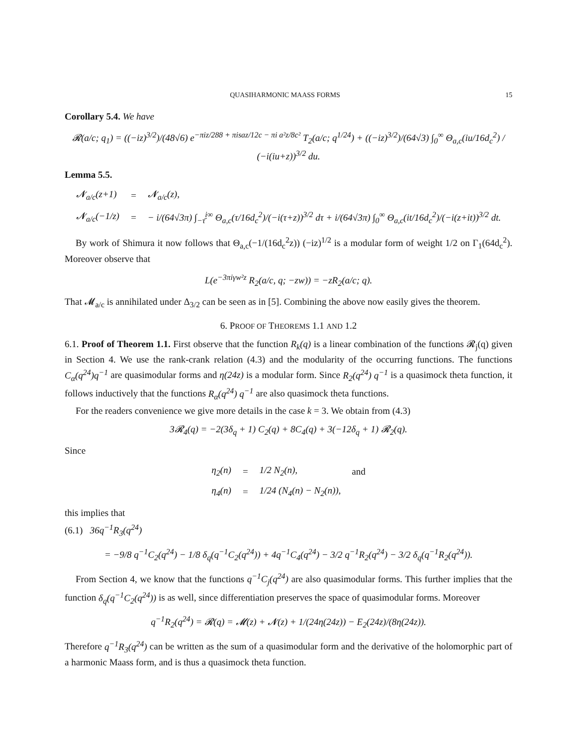QUASIHARMONIC MAASS FORMS 15
Corollary 5.4. We have
𝓡(a/c; q<sub>1</sub>) = ((−iz)<sup>3/2</sup>)/(48√6) e<sup>−πiz/288 + πisaz/12c − πi a²z/8c²</sup> T<sub>2</sub>(a/c; q<sup>1/24</sup>) + ((−iz)<sup>3/2</sup>)/(64√3) ∫<sub>0</sub><sup>∞</sup> Θ<sub>a,c</sub>(iu/16d<sub>c</sub><sup>2</sup>) / (−i(iu+z))<sup>3/2</sup> du.
Lemma 5.5.
| 𝓝<sub>a/c</sub>(z+1) | = | 𝓝<sub>a/c</sub>(z), |
| 𝓝<sub>a/c</sub>(−1/z) | = | − i/(64√3π) ∫<sub>−τ̄</sub><sup>i∞</sup> Θ<sub>a,c</sub>(τ/16d<sub>c</sub><sup>2</sup>)/(−i(τ+z))<sup>3/2</sup> dτ + i/(64√3π) ∫<sub>0</sub><sup>∞</sup> Θ<sub>a,c</sub>(it/16d<sub>c</sub><sup>2</sup>)/(−i(z+it))<sup>3/2</sup> dt. |
By work of Shimura it now follows that Θ<sub>a,c</sub>(−1/(16d<sub>c</sub><sup>2</sup>z)) (−iz)<sup>1/2</sup> is a modular form of weight 1/2 on Γ<sub>1</sub>(64d<sub>c</sub><sup>2</sup>). Moreover observe that
L(e<sup>−3πiγw²z</sup> R<sub>2</sub>(a/c, q; −zw)) = −zR<sub>2</sub>(a/c; q).
That 𝓜<sub>a/c</sub> is annihilated under Δ<sub>3/2</sub> can be seen as in [5]. Combining the above now easily gives the theorem.
6. PROOF OF THEOREMS 1.1 AND 1.2
6.1. Proof of Theorem 1.1. First observe that the function R<sub>k</sub>(q) is a linear combination of the functions 𝓡<sub>j</sub>(q) given in Section 4. We use the rank-crank relation (4.3) and the modularity of the occurring functions. The functions C<sub>α</sub>(q<sup>24</sup>)q<sup>−1</sup> are quasimodular forms and η(24z) is a modular form. Since R<sub>2</sub>(q<sup>24</sup>) q<sup>−1</sup> is a quasimock theta function, it follows inductively that the functions R<sub>α</sub>(q<sup>24</sup>) q<sup>−1</sup> are also quasimock theta functions.
For the readers convenience we give more details in the case k = 3. We obtain from (4.3)
3𝓡<sub>4</sub>(q) = −2(3δ<sub>q</sub> + 1) C<sub>2</sub>(q) + 8C<sub>4</sub>(q) + 3(−12δ<sub>q</sub> + 1) 𝓡<sub>2</sub>(q).
Since
| η<sub>2</sub>(n) | = | 1/2 N<sub>2</sub>(n), | and |
| η<sub>4</sub>(n) | = | 1/24 (N<sub>4</sub>(n) − N<sub>2</sub>(n)), | |
this implies that
(6.1) 36q<sup>−1</sup>R<sub>3</sub>(q<sup>24</sup>)
= −9/8 q<sup>−1</sup>C<sub>2</sub>(q<sup>24</sup>) − 1/8 δ<sub>q</sub>(q<sup>−1</sup>C<sub>2</sub>(q<sup>24</sup>)) + 4q<sup>−1</sup>C<sub>4</sub>(q<sup>24</sup>) − 3/2 q<sup>−1</sup>R<sub>2</sub>(q<sup>24</sup>) − 3/2 δ<sub>q</sub>(q<sup>−1</sup>R<sub>2</sub>(q<sup>24</sup>)).
From Section 4, we know that the functions q<sup>−1</sup>C<sub>j</sub>(q<sup>24</sup>) are also quasimodular forms. This further implies that the function δ<sub>q</sub>(q<sup>−1</sup>C<sub>2</sub>(q<sup>24</sup>)) is as well, since differentiation preserves the space of quasimodular forms. Moreover
q<sup>−1</sup>R<sub>2</sub>(q<sup>24</sup>) = 𝓡(q) = 𝓜(z) + 𝓝(z) + 1/(24η(24z)) − E<sub>2</sub>(24z)/(8η(24z)).
Therefore q<sup>−1</sup>R<sub>3</sub>(q<sup>24</sup>) can be written as the sum of a quasimodular form and the derivative of the holomorphic part of a harmonic Maass form, and is thus a quasimock theta function.